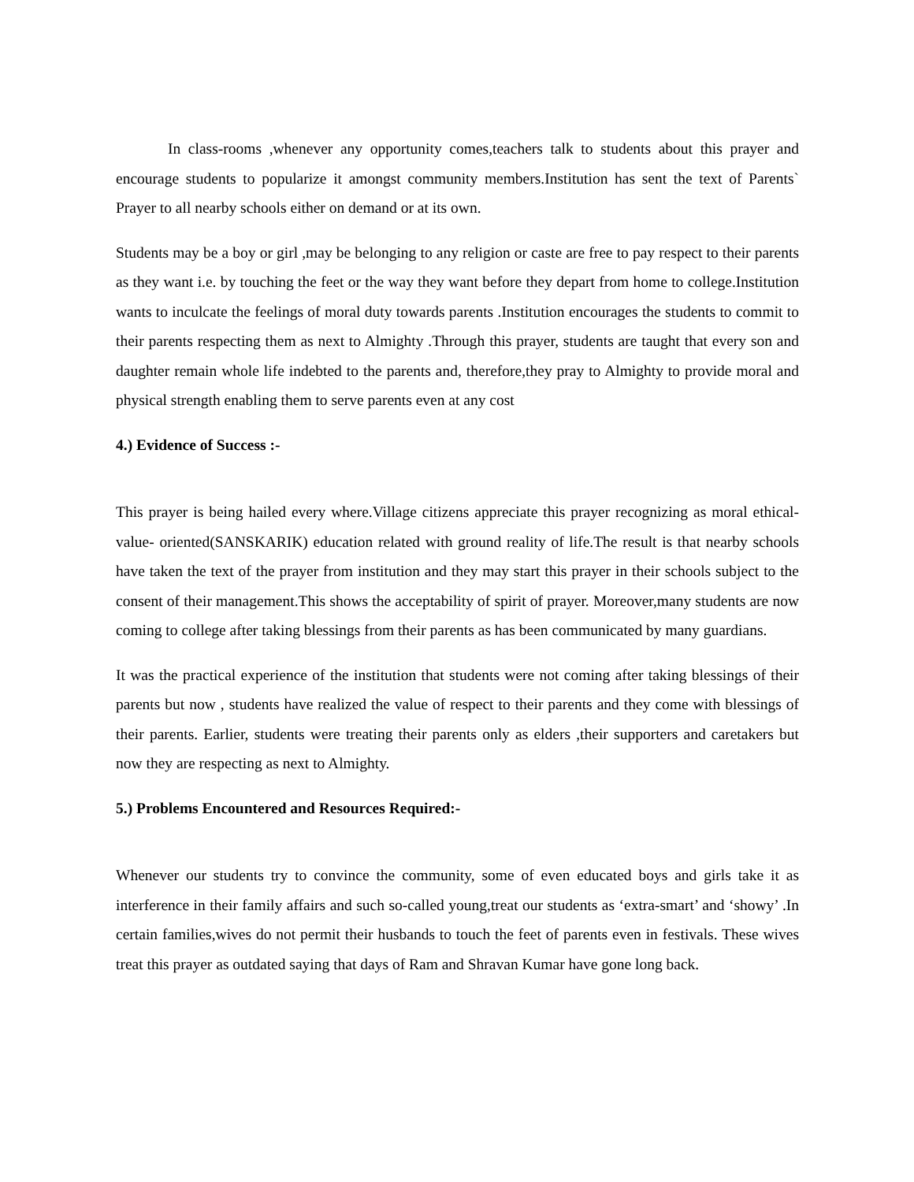In class-rooms ,whenever any opportunity comes,teachers talk to students about this prayer and encourage students to popularize it amongst community members.Institution has sent the text of Parents` Prayer to all nearby schools either on demand or at its own.
Students may be a boy or girl ,may be belonging to any religion or caste are free to pay respect to their parents as they want i.e. by touching the feet or the way they want before they depart from home to college.Institution wants to inculcate the feelings of moral duty towards parents .Institution encourages the students to commit to their parents respecting them as next to Almighty .Through this prayer, students are taught that every son and daughter remain whole life indebted to the parents and, therefore,they pray to Almighty to provide moral and physical strength enabling them to serve parents even at any cost
4.) Evidence of Success :-
This prayer is being hailed every where.Village citizens appreciate this prayer recognizing as moral ethical- value- oriented(SANSKARIK) education related with ground reality of life.The result is that nearby schools have taken the text of the prayer from institution and they may start this prayer in their schools subject to the consent of their management.This shows the acceptability of spirit of prayer. Moreover,many students are now coming to college after taking blessings from their parents as has been communicated by many guardians.
It was the practical experience of the institution that students were not coming after taking blessings of their parents but now , students have realized the value of respect to their parents and they come with blessings of their parents. Earlier, students were treating their parents only as elders ,their supporters and caretakers but now they are respecting as next to Almighty.
5.) Problems Encountered and Resources Required:-
Whenever our students try to convince the community, some of even educated boys and girls take it as interference in their family affairs and such so-called young,treat our students as ‘extra-smart’ and ‘showy’ .In certain families,wives do not permit their husbands to touch the feet of parents even in festivals. These wives treat this prayer as outdated saying that days of Ram and Shravan Kumar have gone long back.